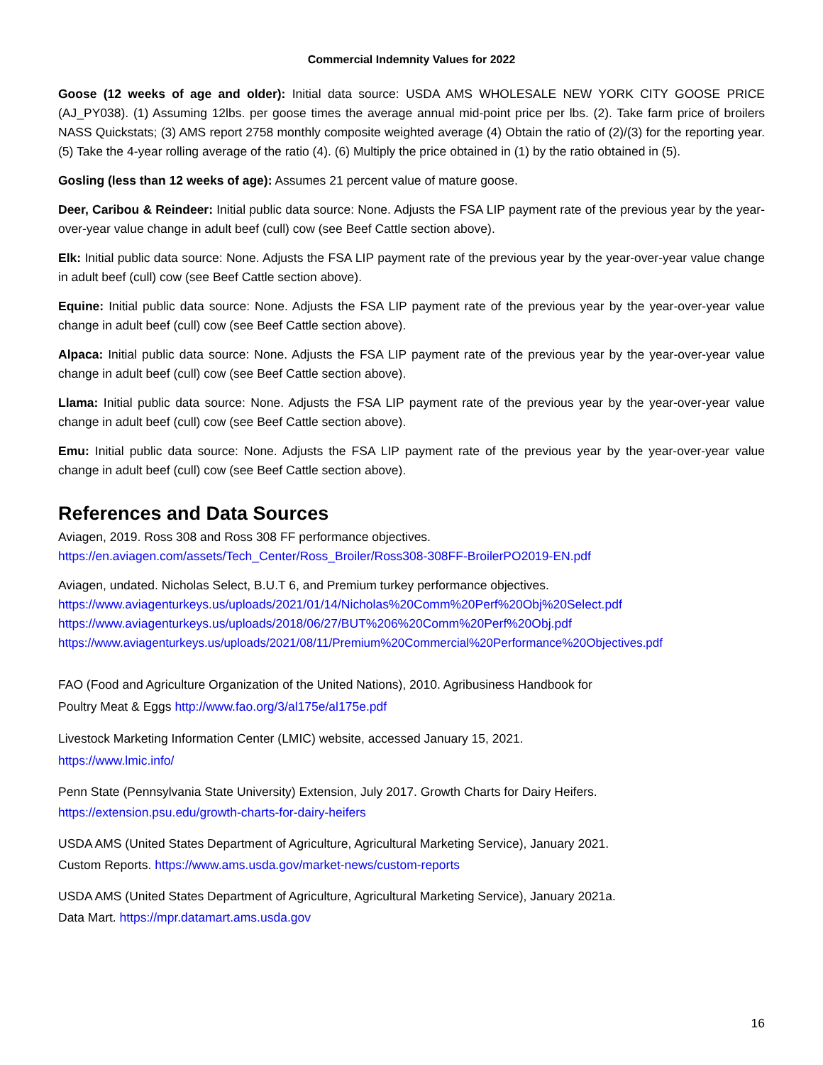Commercial Indemnity Values for 2022
Goose (12 weeks of age and older): Initial data source: USDA AMS WHOLESALE NEW YORK CITY GOOSE PRICE (AJ_PY038). (1) Assuming 12lbs. per goose times the average annual mid-point price per lbs. (2). Take farm price of broilers NASS Quickstats; (3) AMS report 2758 monthly composite weighted average (4) Obtain the ratio of (2)/(3) for the reporting year. (5) Take the 4-year rolling average of the ratio (4). (6) Multiply the price obtained in (1) by the ratio obtained in (5).
Gosling (less than 12 weeks of age): Assumes 21 percent value of mature goose.
Deer, Caribou & Reindeer: Initial public data source: None. Adjusts the FSA LIP payment rate of the previous year by the year-over-year value change in adult beef (cull) cow (see Beef Cattle section above).
Elk: Initial public data source: None. Adjusts the FSA LIP payment rate of the previous year by the year-over-year value change in adult beef (cull) cow (see Beef Cattle section above).
Equine: Initial public data source: None. Adjusts the FSA LIP payment rate of the previous year by the year-over-year value change in adult beef (cull) cow (see Beef Cattle section above).
Alpaca: Initial public data source: None. Adjusts the FSA LIP payment rate of the previous year by the year-over-year value change in adult beef (cull) cow (see Beef Cattle section above).
Llama: Initial public data source: None. Adjusts the FSA LIP payment rate of the previous year by the year-over-year value change in adult beef (cull) cow (see Beef Cattle section above).
Emu: Initial public data source: None. Adjusts the FSA LIP payment rate of the previous year by the year-over-year value change in adult beef (cull) cow (see Beef Cattle section above).
References and Data Sources
Aviagen, 2019. Ross 308 and Ross 308 FF performance objectives.
https://en.aviagen.com/assets/Tech_Center/Ross_Broiler/Ross308-308FF-BroilerPO2019-EN.pdf
Aviagen, undated. Nicholas Select, B.U.T 6, and Premium turkey performance objectives.
https://www.aviagenturkeys.us/uploads/2021/01/14/Nicholas%20Comm%20Perf%20Obj%20Select.pdf
https://www.aviagenturkeys.us/uploads/2018/06/27/BUT%206%20Comm%20Perf%20Obj.pdf
https://www.aviagenturkeys.us/uploads/2021/08/11/Premium%20Commercial%20Performance%20Objectives.pdf
FAO (Food and Agriculture Organization of the United Nations), 2010. Agribusiness Handbook for
Poultry Meat & Eggs http://www.fao.org/3/al175e/al175e.pdf
Livestock Marketing Information Center (LMIC) website, accessed January 15, 2021.
https://www.lmic.info/
Penn State (Pennsylvania State University) Extension, July 2017. Growth Charts for Dairy Heifers.
https://extension.psu.edu/growth-charts-for-dairy-heifers
USDA AMS (United States Department of Agriculture, Agricultural Marketing Service), January 2021.
Custom Reports. https://www.ams.usda.gov/market-news/custom-reports
USDA AMS (United States Department of Agriculture, Agricultural Marketing Service), January 2021a.
Data Mart. https://mpr.datamart.ams.usda.gov
16